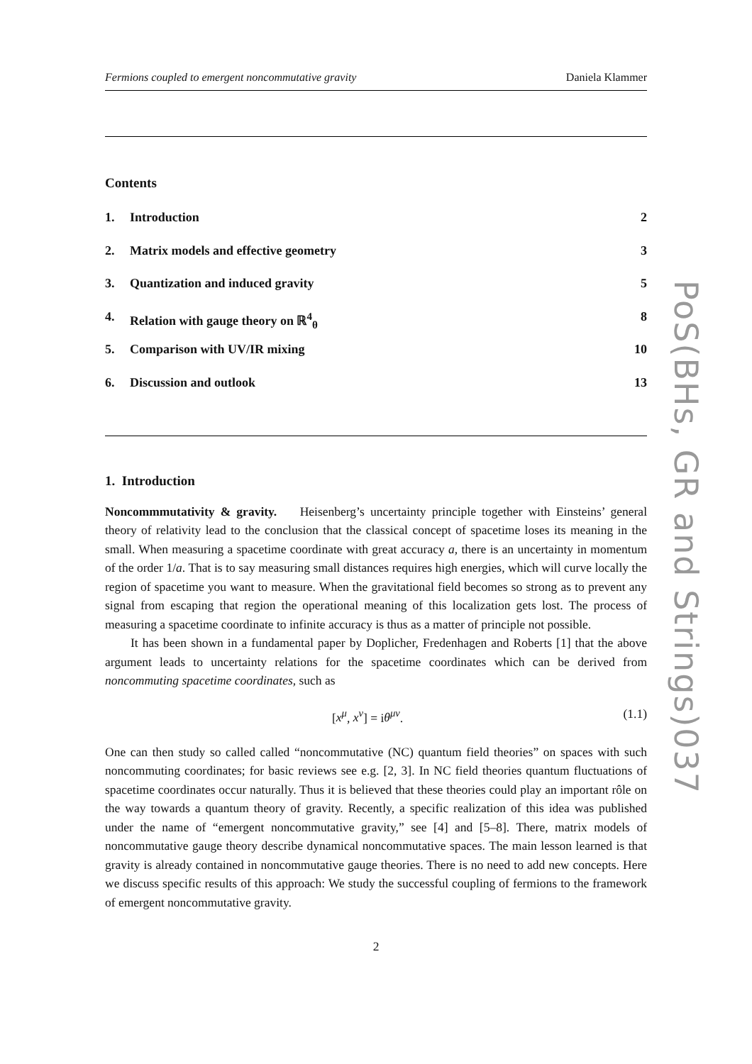Fermions coupled to emergent noncommutative gravity Daniela Klammer
Contents
| 1. | Introduction | 2 |
| 2. | Matrix models and effective geometry | 3 |
| 3. | Quantization and induced gravity | 5 |
| 4. | Relation with gauge theory on ℝ<sup>4</sup><sub>θ</sub> | 8 |
| 5. | Comparison with UV/IR mixing | 10 |
| 6. | Discussion and outlook | 13 |
1. Introduction
Noncommmutativity & gravity. Heisenberg’s uncertainty principle together with Einsteins’ general theory of relativity lead to the conclusion that the classical concept of spacetime loses its meaning in the small. When measuring a spacetime coordinate with great accuracy a, there is an uncertainty in momentum of the order 1/a. That is to say measuring small distances requires high energies, which will curve locally the region of spacetime you want to measure. When the gravitational field becomes so strong as to prevent any signal from escaping that region the operational meaning of this localization gets lost. The process of measuring a spacetime coordinate to infinite accuracy is thus as a matter of principle not possible.
It has been shown in a fundamental paper by Doplicher, Fredenhagen and Roberts [1] that the above argument leads to uncertainty relations for the spacetime coordinates which can be derived from noncommuting spacetime coordinates, such as
[x<sup>μ</sup>, x<sup>ν</sup>] = iθ<sup>μν</sup>. (1.1)
One can then study so called called “noncommutative (NC) quantum field theories” on spaces with such noncommuting coordinates; for basic reviews see e.g. [2, 3]. In NC field theories quantum fluctuations of spacetime coordinates occur naturally. Thus it is believed that these theories could play an important rôle on the way towards a quantum theory of gravity. Recently, a specific realization of this idea was published under the name of “emergent noncommutative gravity,” see [4] and [5–8]. There, matrix models of noncommutative gauge theory describe dynamical noncommutative spaces. The main lesson learned is that gravity is already contained in noncommutative gauge theories. There is no need to add new concepts. Here we discuss specific results of this approach: We study the successful coupling of fermions to the framework of emergent noncommutative gravity.
2
PoS(BHs, GR and Strings)037